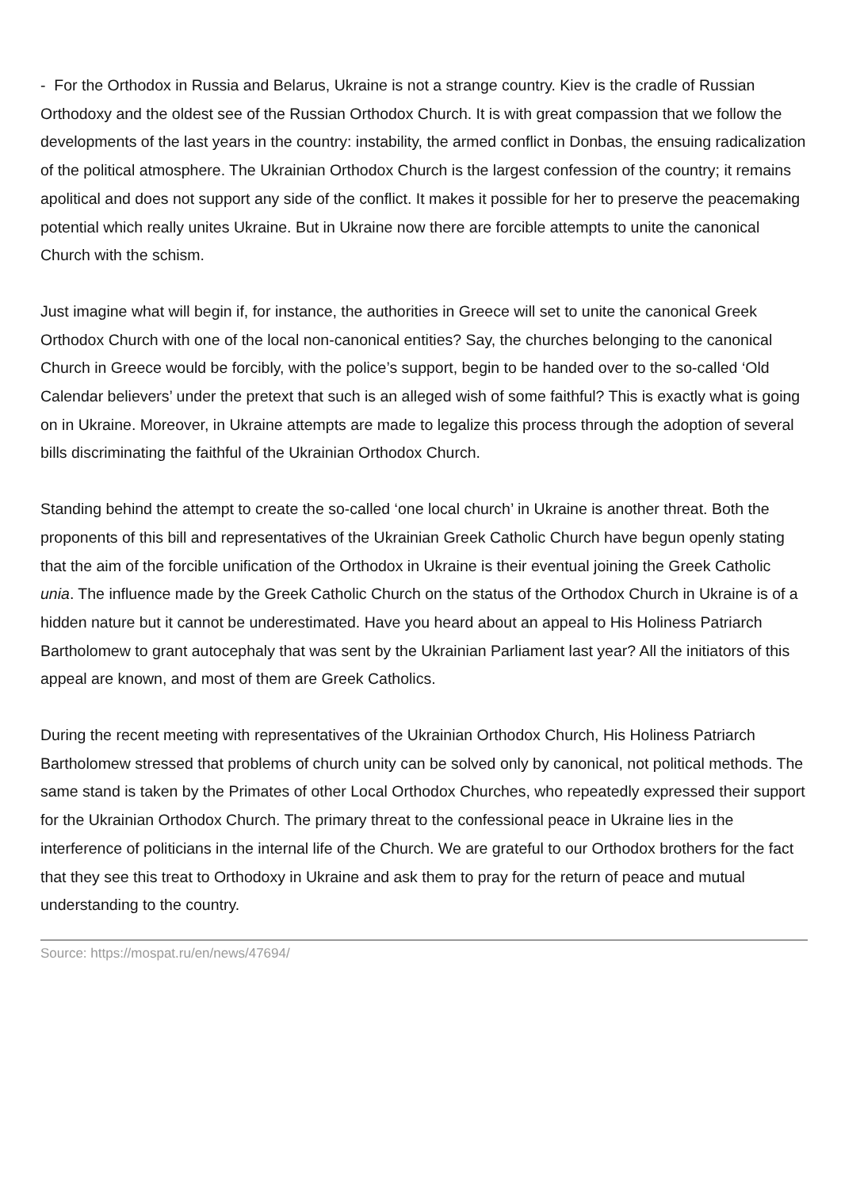- For the Orthodox in Russia and Belarus, Ukraine is not a strange country. Kiev is the cradle of Russian Orthodoxy and the oldest see of the Russian Orthodox Church. It is with great compassion that we follow the developments of the last years in the country: instability, the armed conflict in Donbas, the ensuing radicalization of the political atmosphere. The Ukrainian Orthodox Church is the largest confession of the country; it remains apolitical and does not support any side of the conflict. It makes it possible for her to preserve the peacemaking potential which really unites Ukraine. But in Ukraine now there are forcible attempts to unite the canonical Church with the schism.
Just imagine what will begin if, for instance, the authorities in Greece will set to unite the canonical Greek Orthodox Church with one of the local non-canonical entities? Say, the churches belonging to the canonical Church in Greece would be forcibly, with the police’s support, begin to be handed over to the so-called ‘Old Calendar believers’ under the pretext that such is an alleged wish of some faithful? This is exactly what is going on in Ukraine. Moreover, in Ukraine attempts are made to legalize this process through the adoption of several bills discriminating the faithful of the Ukrainian Orthodox Church.
Standing behind the attempt to create the so-called ‘one local church’ in Ukraine is another threat. Both the proponents of this bill and representatives of the Ukrainian Greek Catholic Church have begun openly stating that the aim of the forcible unification of the Orthodox in Ukraine is their eventual joining the Greek Catholic unia. The influence made by the Greek Catholic Church on the status of the Orthodox Church in Ukraine is of a hidden nature but it cannot be underestimated. Have you heard about an appeal to His Holiness Patriarch Bartholomew to grant autocephaly that was sent by the Ukrainian Parliament last year? All the initiators of this appeal are known, and most of them are Greek Catholics.
During the recent meeting with representatives of the Ukrainian Orthodox Church, His Holiness Patriarch Bartholomew stressed that problems of church unity can be solved only by canonical, not political methods. The same stand is taken by the Primates of other Local Orthodox Churches, who repeatedly expressed their support for the Ukrainian Orthodox Church. The primary threat to the confessional peace in Ukraine lies in the interference of politicians in the internal life of the Church. We are grateful to our Orthodox brothers for the fact that they see this treat to Orthodoxy in Ukraine and ask them to pray for the return of peace and mutual understanding to the country.
Source: https://mospat.ru/en/news/47694/